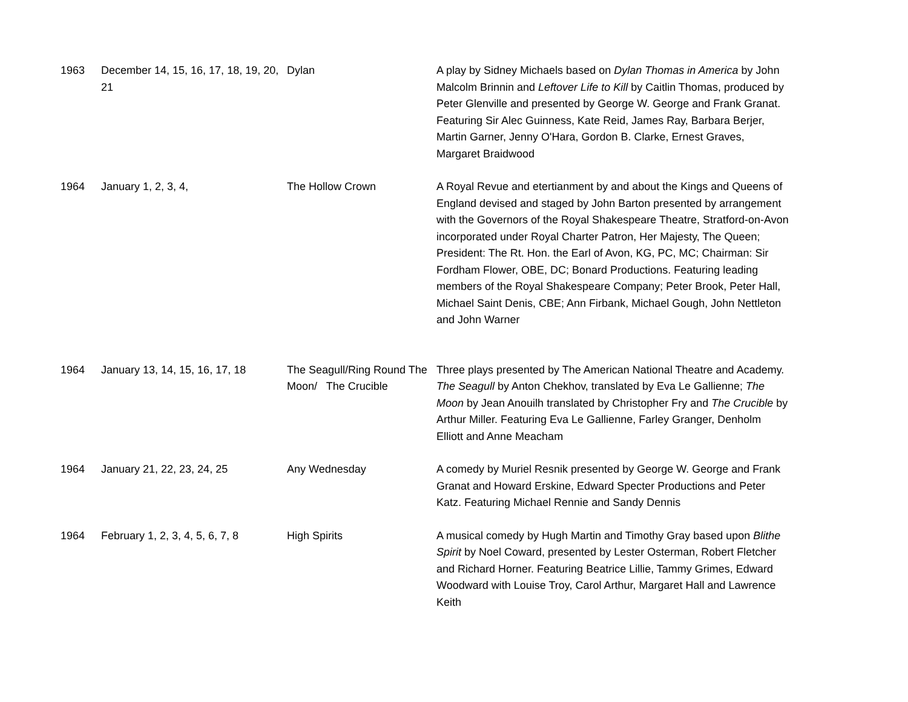| 1963 | December 14, 15, 16, 17, 18, 19, 20, 21 | Dylan | A play by Sidney Michaels based on Dylan Thomas in America by John Malcolm Brinnin and Leftover Life to Kill by Caitlin Thomas, produced by Peter Glenville and presented by George W. George and Frank Granat. Featuring Sir Alec Guinness, Kate Reid, James Ray, Barbara Berjer, Martin Garner, Jenny O'Hara, Gordon B. Clarke, Ernest Graves, Margaret Braidwood |
| 1964 | January 1, 2, 3, 4, | The Hollow Crown | A Royal Revue and etertianment by and about the Kings and Queens of England devised and staged by John Barton presented by arrangement with the Governors of the Royal Shakespeare Theatre, Stratford-on-Avon incorporated under Royal Charter Patron, Her Majesty, The Queen; President: The Rt. Hon. the Earl of Avon, KG, PC, MC; Chairman: Sir Fordham Flower, OBE, DC; Bonard Productions. Featuring leading members of the Royal Shakespeare Company; Peter Brook, Peter Hall, Michael Saint Denis, CBE; Ann Firbank, Michael Gough, John Nettleton and John Warner |
| 1964 | January 13, 14, 15, 16, 17, 18 | The Seagull/Ring Round The Moon/ The Crucible | Three plays presented by The American National Theatre and Academy. The Seagull by Anton Chekhov, translated by Eva Le Gallienne; The Moon by Jean Anouilh translated by Christopher Fry and The Crucible by Arthur Miller. Featuring Eva Le Gallienne, Farley Granger, Denholm Elliott and Anne Meacham |
| 1964 | January 21, 22, 23, 24, 25 | Any Wednesday | A comedy by Muriel Resnik presented by George W. George and Frank Granat and Howard Erskine, Edward Specter Productions and Peter Katz. Featuring Michael Rennie and Sandy Dennis |
| 1964 | February 1, 2, 3, 4, 5, 6, 7, 8 | High Spirits | A musical comedy by Hugh Martin and Timothy Gray based upon Blithe Spirit by Noel Coward, presented by Lester Osterman, Robert Fletcher and Richard Horner. Featuring Beatrice Lillie, Tammy Grimes, Edward Woodward with Louise Troy, Carol Arthur, Margaret Hall and Lawrence Keith |